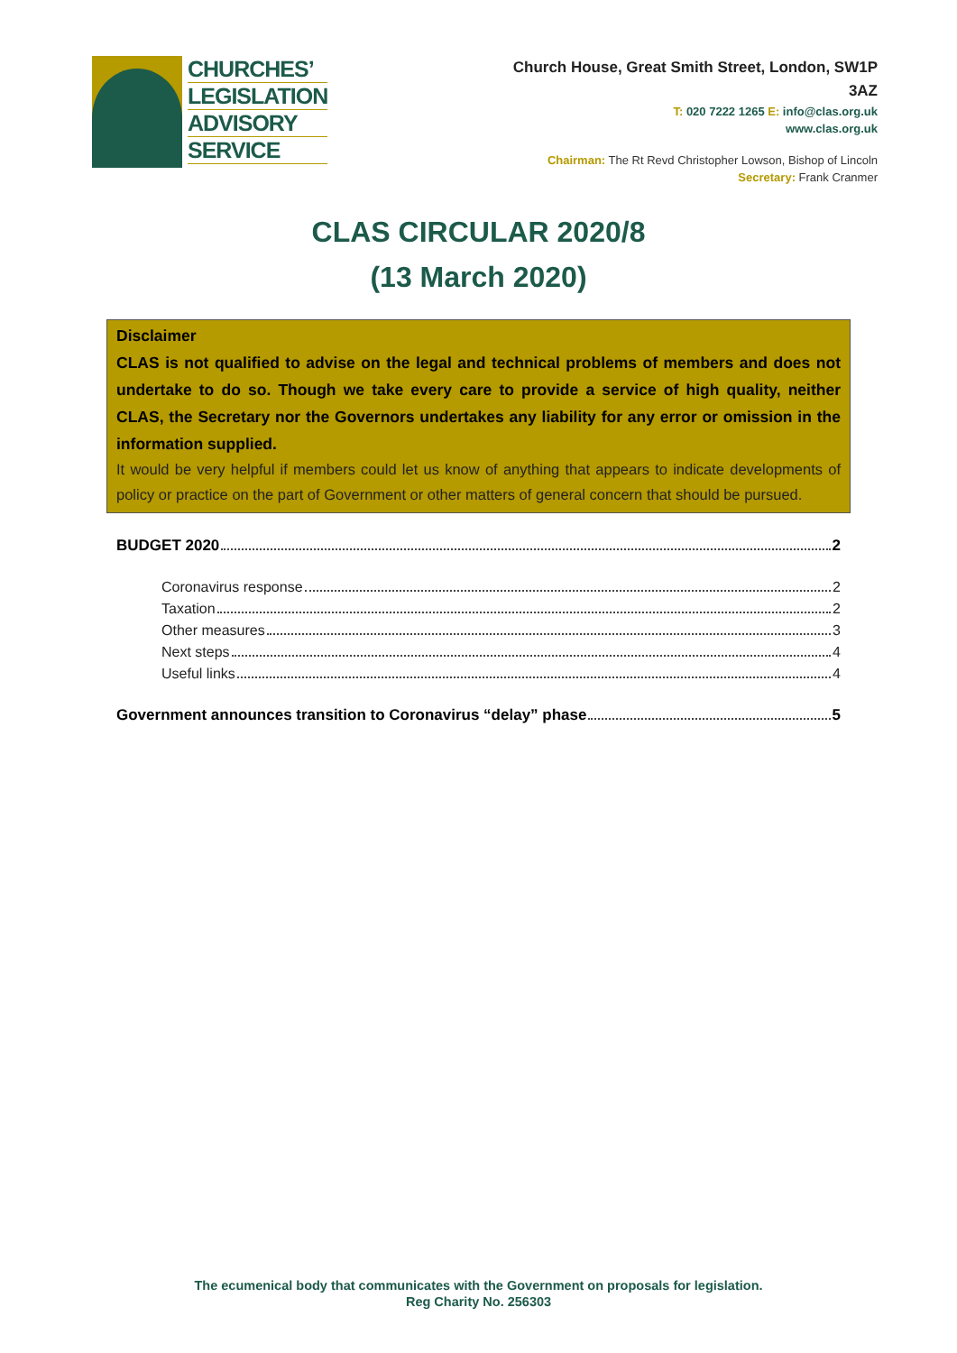CHURCHES’
LEGISLATION
ADVISORY
SERVICE
Church House, Great Smith Street, London, SW1P
3AZ
T: 020 7222 1265 E: info@clas.org.uk
www.clas.org.uk
Chairman: The Rt Revd Christopher Lowson, Bishop of Lincoln
Secretary: Frank Cranmer
CLAS CIRCULAR 2020/8
(13 March 2020)
Disclaimer
CLAS is not qualified to advise on the legal and technical problems of members and does not undertake to do so. Though we take every care to provide a service of high quality, neither CLAS, the Secretary nor the Governors undertakes any liability for any error or omission in the information supplied.
It would be very helpful if members could let us know of anything that appears to indicate developments of policy or practice on the part of Government or other matters of general concern that should be pursued.
BUDGET 2020 2
Coronavirus response 2
Taxation 2
Other measures 3
Next steps 4
Useful links 4
Government announces transition to Coronavirus “delay” phase 5
The ecumenical body that communicates with the Government on proposals for legislation.
Reg Charity No. 256303